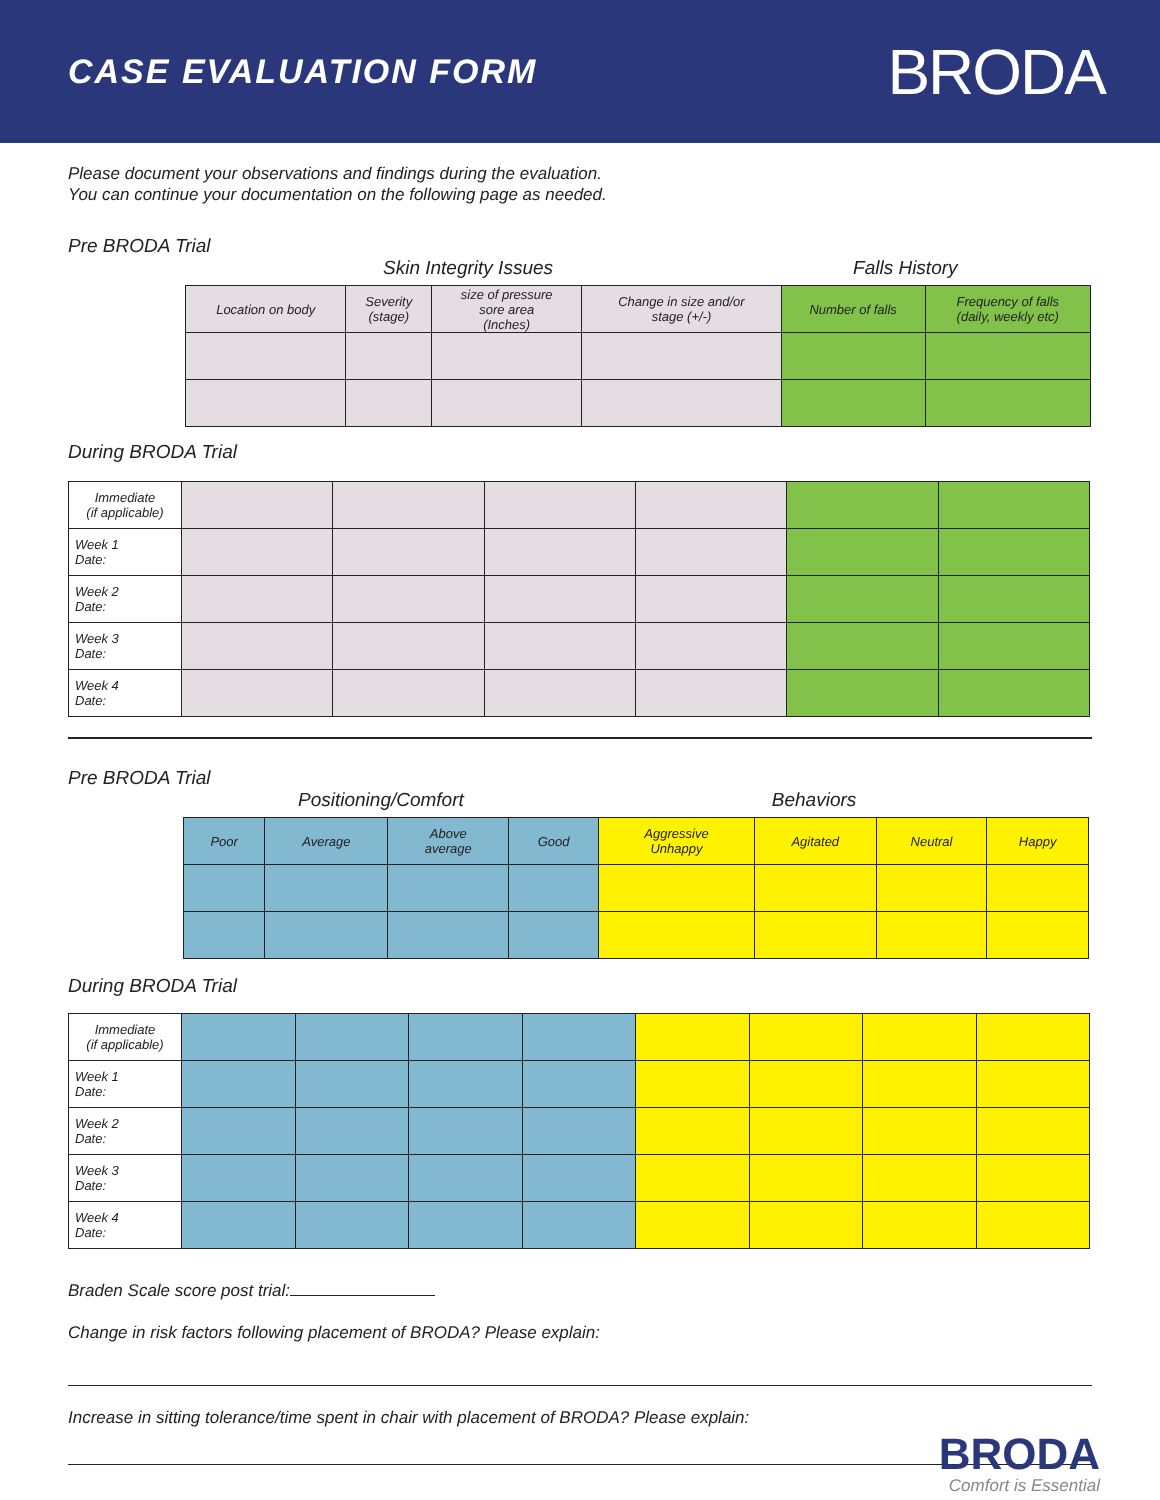CASE EVALUATION FORM
BRODA
Please document your observations and findings during the evaluation.
You can continue your documentation on the following page as needed.
Pre BRODA Trial
Skin Integrity Issues Falls History
| Location on body | Severity (stage) | size of pressure sore area (Inches) | Change in size and/or stage (+/-) | Number of falls | Frequency of falls (daily, weekly etc) |
During BRODA Trial
| Immediate (if applicable) | | | | | | |
| Week 1 Date: | | | | | | |
| Week 2 Date: | | | | | | |
| Week 3 Date: | | | | | | |
| Week 4 Date: | | | | | | |
Pre BRODA Trial
Positioning/Comfort Behaviors
| Poor | Average | Above average | Good | Aggressive Unhappy | Agitated | Neutral | Happy |
During BRODA Trial
| Immediate (if applicable) | | | | | | | | |
| Week 1 Date: | | | | | | | | |
| Week 2 Date: | | | | | | | | |
| Week 3 Date: | | | | | | | | |
| Week 4 Date: | | | | | | | | |
Braden Scale score post trial:
Change in risk factors following placement of BRODA? Please explain:
Increase in sitting tolerance/time spent in chair with placement of BRODA? Please explain:
BRODA
Comfort is Essential